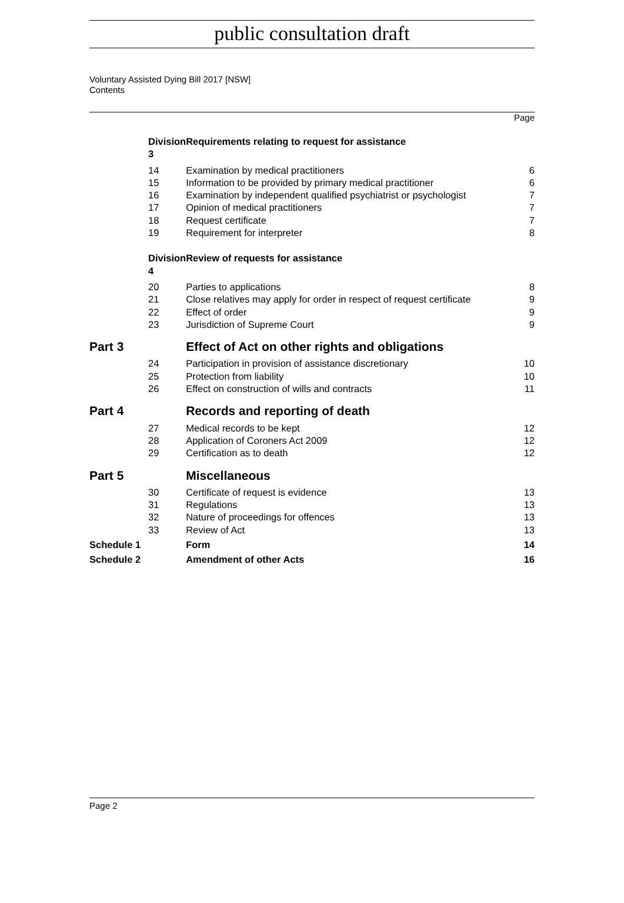public consultation draft
Voluntary Assisted Dying Bill 2017 [NSW]
Contents
Page
| Division 3 | Requirements relating to request for assistance | |
| 14 | Examination by medical practitioners | 6 |
| 15 | Information to be provided by primary medical practitioner | 6 |
| 16 | Examination by independent qualified psychiatrist or psychologist | 7 |
| 17 | Opinion of medical practitioners | 7 |
| 18 | Request certificate | 7 |
| 19 | Requirement for interpreter | 8 |
| Division 4 | Review of requests for assistance | |
| 20 | Parties to applications | 8 |
| 21 | Close relatives may apply for order in respect of request certificate | 9 |
| 22 | Effect of order | 9 |
| 23 | Jurisdiction of Supreme Court | 9 |
| Part 3 | Effect of Act on other rights and obligations | |
| 24 | Participation in provision of assistance discretionary | 10 |
| 25 | Protection from liability | 10 |
| 26 | Effect on construction of wills and contracts | 11 |
| Part 4 | Records and reporting of death | |
| 27 | Medical records to be kept | 12 |
| 28 | Application of Coroners Act 2009 | 12 |
| 29 | Certification as to death | 12 |
| Part 5 | Miscellaneous | |
| 30 | Certificate of request is evidence | 13 |
| 31 | Regulations | 13 |
| 32 | Nature of proceedings for offences | 13 |
| 33 | Review of Act | 13 |
| Schedule 1 | Form | 14 |
| Schedule 2 | Amendment of other Acts | 16 |
Page 2